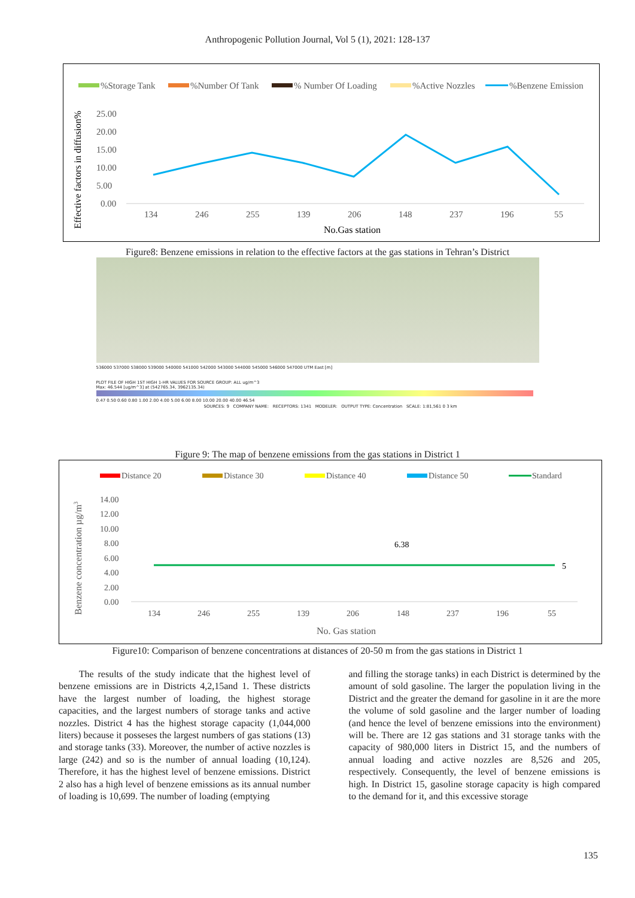Anthropogenic Pollution Journal, Vol 5 (1), 2021: 128-137
%Storage Tank
%Number Of Tank
% Number Of Loading
%Active Nozzles
%Benzene Emission
25.00
20.00
15.00
10.00
5.00
0.00
134
246
255
139
206
148
237
196
55
No.Gas station
Effective factors in diffusion%
Figure8: Benzene emissions in relation to the effective factors at the gas stations in Tehran’s District
536000 537000 538000 539000 540000 541000 542000 543000 544000 545000 546000 547000 UTM East [m]
PLOT FILE OF HIGH 1ST HIGH 1-HR VALUES FOR SOURCE GROUP: ALL ug/m^3
Max: 46.544 [ug/m^3] at (542765.34, 3962135.34)
0.47 0.50 0.60 0.80 1.00 2.00 4.00 5.00 6.00 8.00 10.00 20.00 40.00 46.54
SOURCES: 9 COMPANY NAME: RECEPTORS: 1341 MODELER: OUTPUT TYPE: Concentration SCALE: 1:81,561 0 3 km
Figure 9: The map of benzene emissions from the gas stations in District 1
Distance 20
Distance 30
Distance 40
Distance 50
Standard
14.00
12.00
10.00
8.00
6.00
4.00
2.00
0.00
134
246
255
139
206
148
237
196
55
6.38
5
No. Gas station
Benzene concentration µg/m3
Figure10: Comparison of benzene concentrations at distances of 20-50 m from the gas stations in District 1
The results of the study indicate that the highest level of benzene emissions are in Districts 4,2,15and 1. These districts have the largest number of loading, the highest storage capacities, and the largest numbers of storage tanks and active nozzles. District 4 has the highest storage capacity (1,044,000 liters) because it posseses the largest numbers of gas stations (13) and storage tanks (33). Moreover, the number of active nozzles is large (242) and so is the number of annual loading (10,124). Therefore, it has the highest level of benzene emissions. District 2 also has a high level of benzene emissions as its annual number of loading is 10,699. The number of loading (emptying
and filling the storage tanks) in each District is determined by the amount of sold gasoline. The larger the population living in the District and the greater the demand for gasoline in it are the more the volume of sold gasoline and the larger number of loading (and hence the level of benzene emissions into the environment) will be. There are 12 gas stations and 31 storage tanks with the capacity of 980,000 liters in District 15, and the numbers of annual loading and active nozzles are 8,526 and 205, respectively. Consequently, the level of benzene emissions is high. In District 15, gasoline storage capacity is high compared to the demand for it, and this excessive storage
135